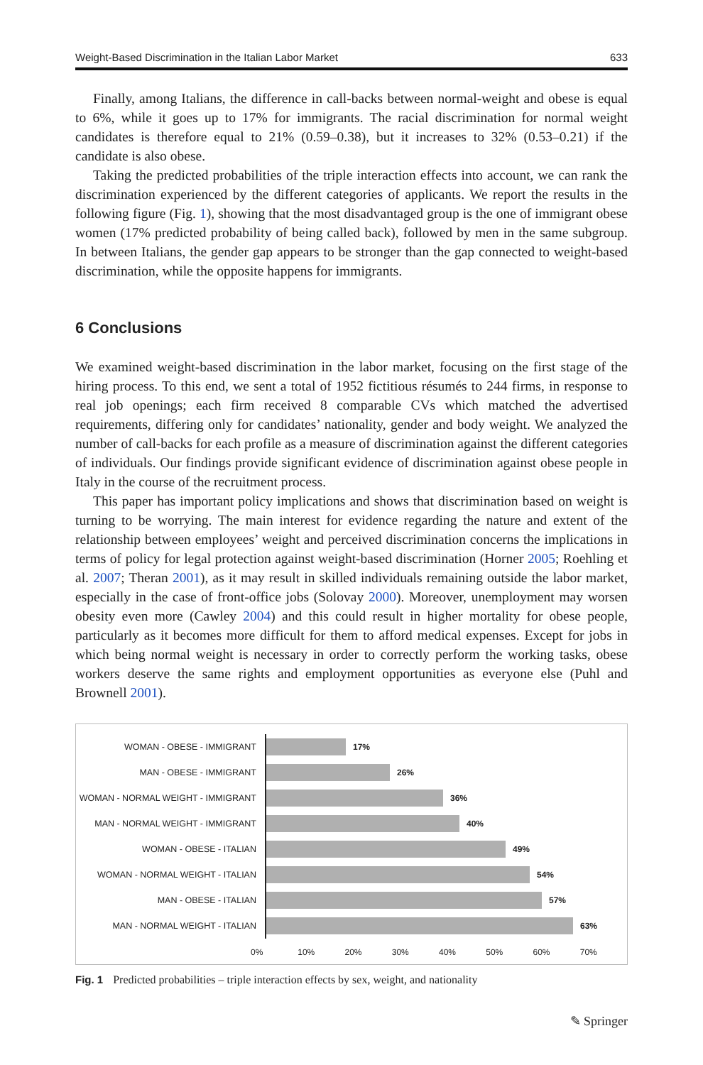Weight-Based Discrimination in the Italian Labor Market 633
Finally, among Italians, the difference in call-backs between normal-weight and obese is equal to 6%, while it goes up to 17% for immigrants. The racial discrimination for normal weight candidates is therefore equal to 21% (0.59–0.38), but it increases to 32% (0.53–0.21) if the candidate is also obese.
Taking the predicted probabilities of the triple interaction effects into account, we can rank the discrimination experienced by the different categories of applicants. We report the results in the following figure (Fig. 1), showing that the most disadvantaged group is the one of immigrant obese women (17% predicted probability of being called back), followed by men in the same subgroup. In between Italians, the gender gap appears to be stronger than the gap connected to weight-based discrimination, while the opposite happens for immigrants.
6 Conclusions
We examined weight-based discrimination in the labor market, focusing on the first stage of the hiring process. To this end, we sent a total of 1952 fictitious résumés to 244 firms, in response to real job openings; each firm received 8 comparable CVs which matched the advertised requirements, differing only for candidates’ nationality, gender and body weight. We analyzed the number of call-backs for each profile as a measure of discrimination against the different categories of individuals. Our findings provide significant evidence of discrimination against obese people in Italy in the course of the recruitment process.
This paper has important policy implications and shows that discrimination based on weight is turning to be worrying. The main interest for evidence regarding the nature and extent of the relationship between employees’ weight and perceived discrimination concerns the implications in terms of policy for legal protection against weight-based discrimination (Horner 2005; Roehling et al. 2007; Theran 2001), as it may result in skilled individuals remaining outside the labor market, especially in the case of front-office jobs (Solovay 2000). Moreover, unemployment may worsen obesity even more (Cawley 2004) and this could result in higher mortality for obese people, particularly as it becomes more difficult for them to afford medical expenses. Except for jobs in which being normal weight is necessary in order to correctly perform the working tasks, obese workers deserve the same rights and employment opportunities as everyone else (Puhl and Brownell 2001).
WOMAN - OBESE - IMMIGRANT
17%
MAN - OBESE - IMMIGRANT
26%
WOMAN - NORMAL WEIGHT - IMMIGRANT
36%
MAN - NORMAL WEIGHT - IMMIGRANT
40%
WOMAN - OBESE - ITALIAN
49%
WOMAN - NORMAL WEIGHT - ITALIAN
54%
MAN - OBESE - ITALIAN
57%
MAN - NORMAL WEIGHT - ITALIAN
63%
0% 10% 20% 30% 40% 50% 60% 70%
Fig. 1 Predicted probabilities – triple interaction effects by sex, weight, and nationality
✎ Springer